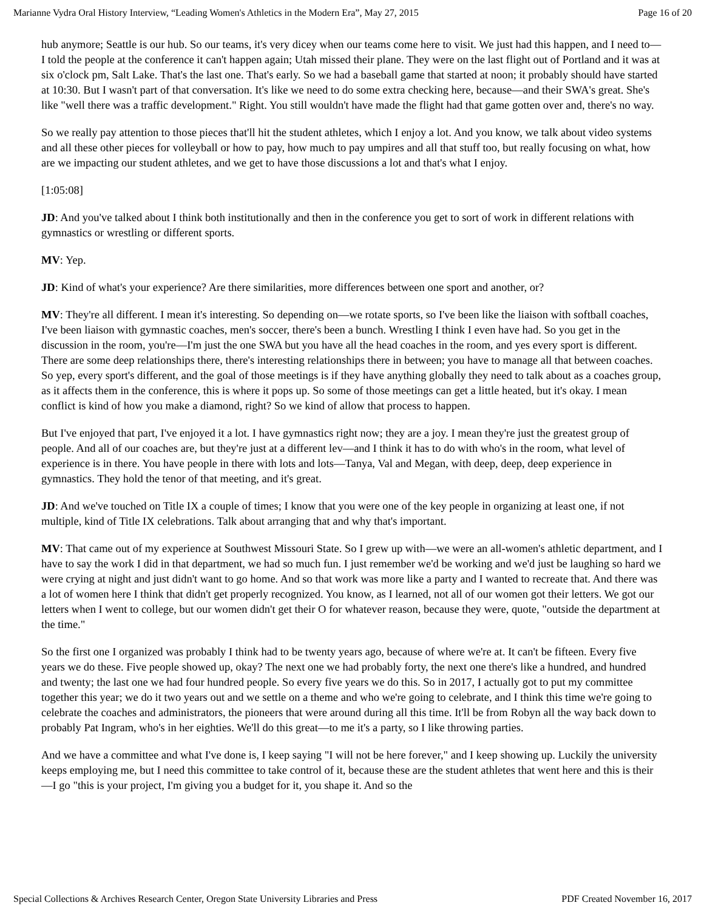Marianne Vydra Oral History Interview, “Leading Women's Athletics in the Modern Era”, May 27, 2015 Page 16 of 20
hub anymore; Seattle is our hub. So our teams, it's very dicey when our teams come here to visit. We just had this happen, and I need to—I told the people at the conference it can't happen again; Utah missed their plane. They were on the last flight out of Portland and it was at six o'clock pm, Salt Lake. That's the last one. That's early. So we had a baseball game that started at noon; it probably should have started at 10:30. But I wasn't part of that conversation. It's like we need to do some extra checking here, because—and their SWA's great. She's like "well there was a traffic development." Right. You still wouldn't have made the flight had that game gotten over and, there's no way.
So we really pay attention to those pieces that'll hit the student athletes, which I enjoy a lot. And you know, we talk about video systems and all these other pieces for volleyball or how to pay, how much to pay umpires and all that stuff too, but really focusing on what, how are we impacting our student athletes, and we get to have those discussions a lot and that's what I enjoy.
[1:05:08]
JD: And you've talked about I think both institutionally and then in the conference you get to sort of work in different relations with gymnastics or wrestling or different sports.
MV: Yep.
JD: Kind of what's your experience? Are there similarities, more differences between one sport and another, or?
MV: They're all different. I mean it's interesting. So depending on—we rotate sports, so I've been like the liaison with softball coaches, I've been liaison with gymnastic coaches, men's soccer, there's been a bunch. Wrestling I think I even have had. So you get in the discussion in the room, you're—I'm just the one SWA but you have all the head coaches in the room, and yes every sport is different. There are some deep relationships there, there's interesting relationships there in between; you have to manage all that between coaches. So yep, every sport's different, and the goal of those meetings is if they have anything globally they need to talk about as a coaches group, as it affects them in the conference, this is where it pops up. So some of those meetings can get a little heated, but it's okay. I mean conflict is kind of how you make a diamond, right? So we kind of allow that process to happen.
But I've enjoyed that part, I've enjoyed it a lot. I have gymnastics right now; they are a joy. I mean they're just the greatest group of people. And all of our coaches are, but they're just at a different lev—and I think it has to do with who's in the room, what level of experience is in there. You have people in there with lots and lots—Tanya, Val and Megan, with deep, deep, deep experience in gymnastics. They hold the tenor of that meeting, and it's great.
JD: And we've touched on Title IX a couple of times; I know that you were one of the key people in organizing at least one, if not multiple, kind of Title IX celebrations. Talk about arranging that and why that's important.
MV: That came out of my experience at Southwest Missouri State. So I grew up with—we were an all-women's athletic department, and I have to say the work I did in that department, we had so much fun. I just remember we'd be working and we'd just be laughing so hard we were crying at night and just didn't want to go home. And so that work was more like a party and I wanted to recreate that. And there was a lot of women here I think that didn't get properly recognized. You know, as I learned, not all of our women got their letters. We got our letters when I went to college, but our women didn't get their O for whatever reason, because they were, quote, "outside the department at the time."
So the first one I organized was probably I think had to be twenty years ago, because of where we're at. It can't be fifteen. Every five years we do these. Five people showed up, okay? The next one we had probably forty, the next one there's like a hundred, and hundred and twenty; the last one we had four hundred people. So every five years we do this. So in 2017, I actually got to put my committee together this year; we do it two years out and we settle on a theme and who we're going to celebrate, and I think this time we're going to celebrate the coaches and administrators, the pioneers that were around during all this time. It'll be from Robyn all the way back down to probably Pat Ingram, who's in her eighties. We'll do this great—to me it's a party, so I like throwing parties.
And we have a committee and what I've done is, I keep saying "I will not be here forever," and I keep showing up. Luckily the university keeps employing me, but I need this committee to take control of it, because these are the student athletes that went here and this is their—I go "this is your project, I'm giving you a budget for it, you shape it. And so the
Special Collections & Archives Research Center, Oregon State University Libraries and Press PDF Created November 16, 2017